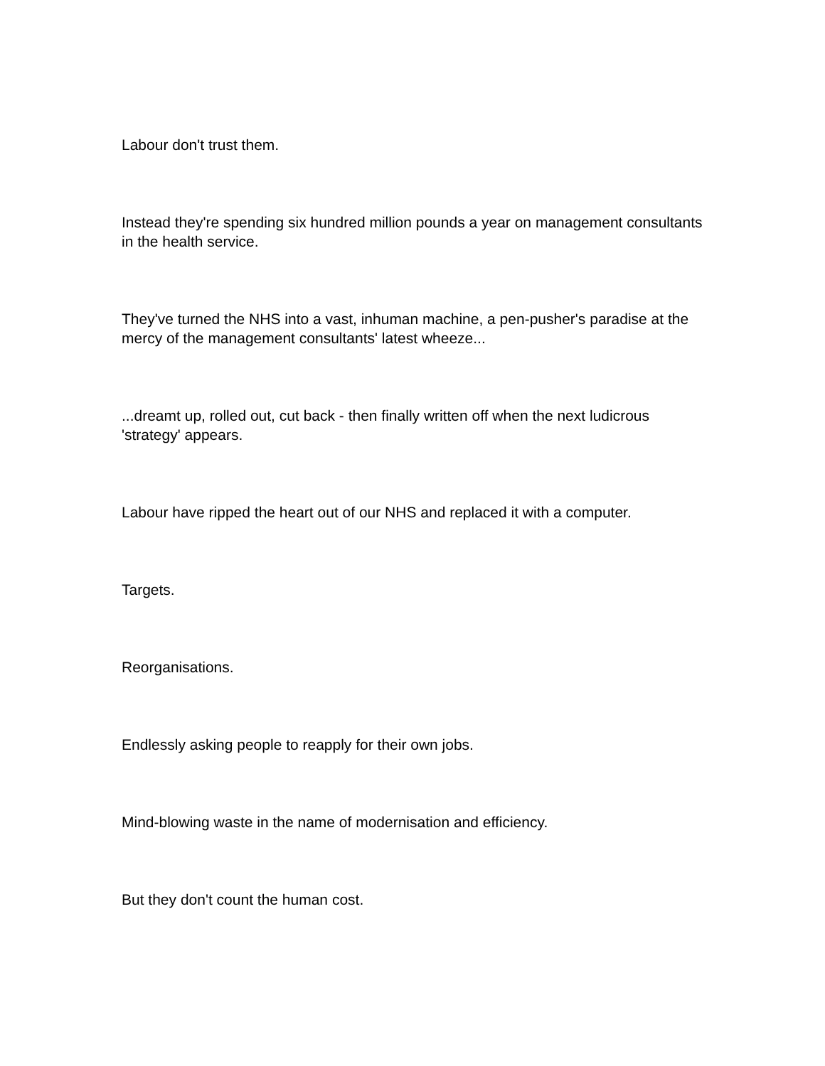Labour don't trust them.
Instead they're spending six hundred million pounds a year on management consultants in the health service.
They've turned the NHS into a vast, inhuman machine, a pen-pusher's paradise at the mercy of the management consultants' latest wheeze...
...dreamt up, rolled out, cut back - then finally written off when the next ludicrous 'strategy' appears.
Labour have ripped the heart out of our NHS and replaced it with a computer.
Targets.
Reorganisations.
Endlessly asking people to reapply for their own jobs.
Mind-blowing waste in the name of modernisation and efficiency.
But they don't count the human cost.